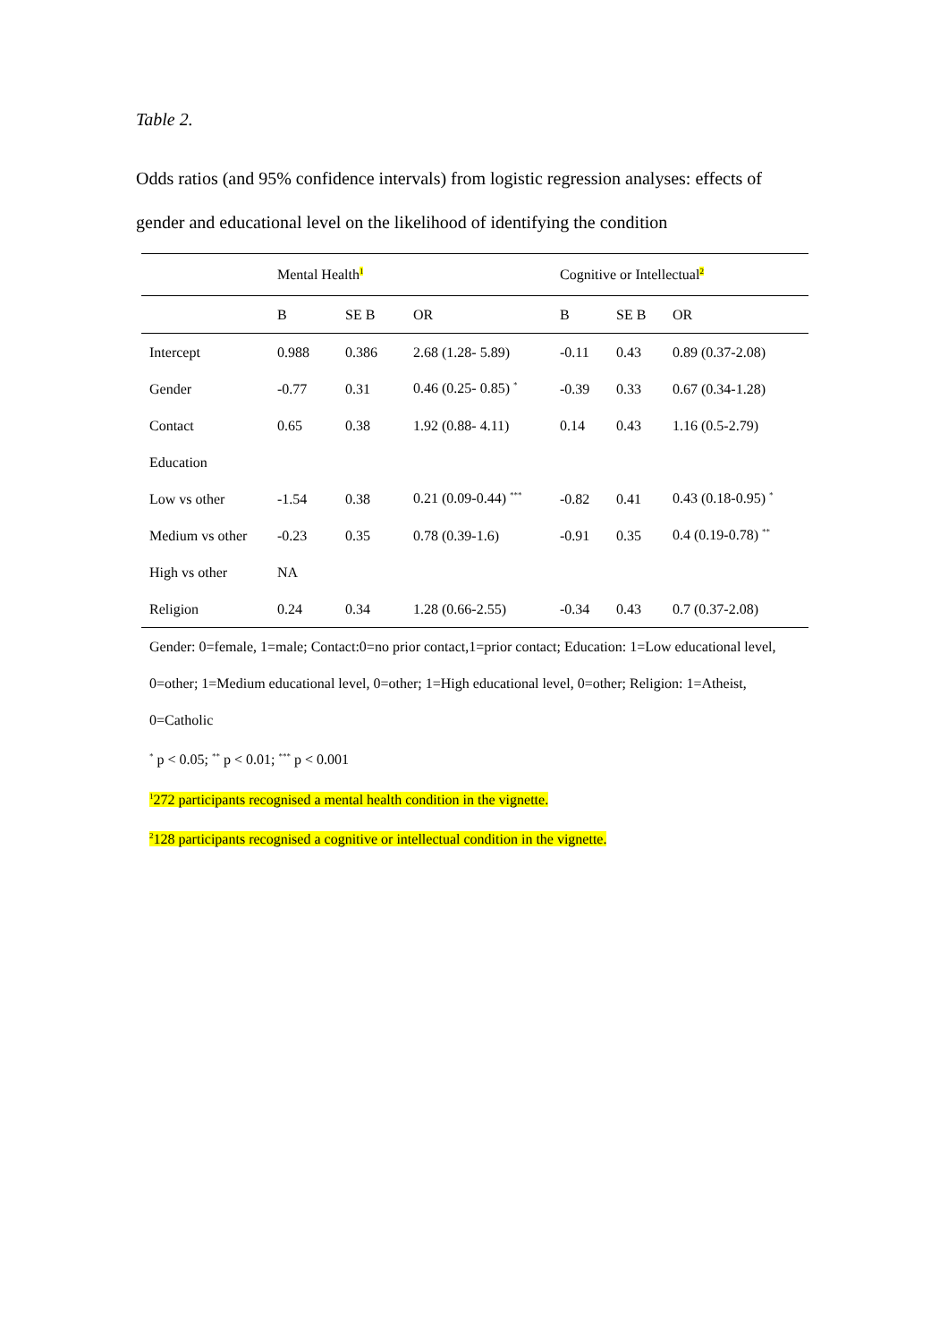Table 2.
Odds ratios (and 95% confidence intervals) from logistic regression analyses: effects of gender and educational level on the likelihood of identifying the condition
| | Mental Health<sup>1</sup> | | | Cognitive or Intellectual<sup>2</sup> | | |
| --- | --- | --- | --- | --- | --- | --- |
| | B | SE B | OR | B | SE B | OR |
| Intercept | 0.988 | 0.386 | 2.68 (1.28- 5.89) | -0.11 | 0.43 | 0.89 (0.37-2.08) |
| Gender | -0.77 | 0.31 | 0.46 (0.25- 0.85) <sup>*</sup> | -0.39 | 0.33 | 0.67 (0.34-1.28) |
| Contact | 0.65 | 0.38 | 1.92 (0.88- 4.11) | 0.14 | 0.43 | 1.16 (0.5-2.79) |
| Education | | | | | | |
| Low vs other | -1.54 | 0.38 | 0.21 (0.09-0.44) <sup>***</sup> | -0.82 | 0.41 | 0.43 (0.18-0.95) <sup>*</sup> |
| Medium vs other | -0.23 | 0.35 | 0.78 (0.39-1.6) | -0.91 | 0.35 | 0.4 (0.19-0.78) <sup>**</sup> |
| High vs other | NA | | | | | |
| Religion | 0.24 | 0.34 | 1.28 (0.66-2.55) | -0.34 | 0.43 | 0.7 (0.37-2.08) |
Gender: 0=female, 1=male; Contact:0=no prior contact,1=prior contact; Education: 1=Low educational level, 0=other; 1=Medium educational level, 0=other; 1=High educational level, 0=other; Religion: 1=Atheist, 0=Catholic
<sup>*</sup> p < 0.05; <sup>**</sup> p < 0.01; <sup>***</sup> p < 0.001
<sup>1</sup> 272 participants recognised a mental health condition in the vignette.
<sup>2</sup> 128 participants recognised a cognitive or intellectual condition in the vignette.